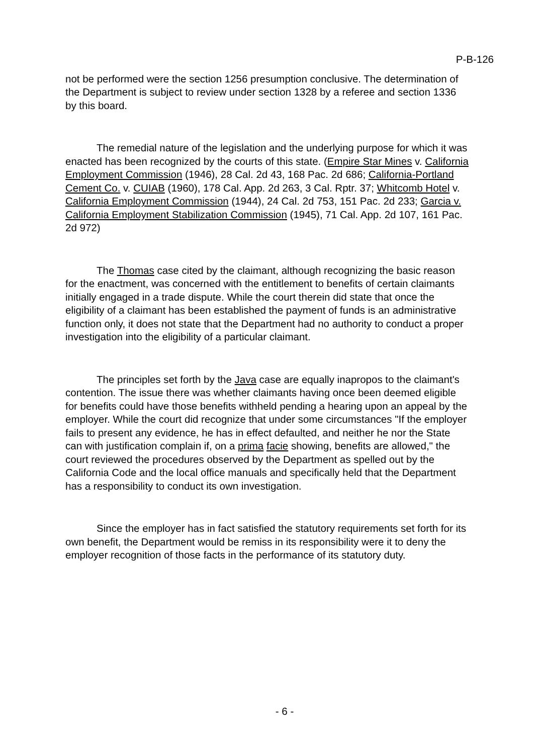P-B-126
not be performed were the section 1256 presumption conclusive. The determination of the Department is subject to review under section 1328 by a referee and section 1336 by this board.
The remedial nature of the legislation and the underlying purpose for which it was enacted has been recognized by the courts of this state. (Empire Star Mines v. California Employment Commission (1946), 28 Cal. 2d 43, 168 Pac. 2d 686; California-Portland Cement Co. v. CUIAB (1960), 178 Cal. App. 2d 263, 3 Cal. Rptr. 37; Whitcomb Hotel v. California Employment Commission (1944), 24 Cal. 2d 753, 151 Pac. 2d 233; Garcia v. California Employment Stabilization Commission (1945), 71 Cal. App. 2d 107, 161 Pac. 2d 972)
The Thomas case cited by the claimant, although recognizing the basic reason for the enactment, was concerned with the entitlement to benefits of certain claimants initially engaged in a trade dispute. While the court therein did state that once the eligibility of a claimant has been established the payment of funds is an administrative function only, it does not state that the Department had no authority to conduct a proper investigation into the eligibility of a particular claimant.
The principles set forth by the Java case are equally inapropos to the claimant's contention. The issue there was whether claimants having once been deemed eligible for benefits could have those benefits withheld pending a hearing upon an appeal by the employer. While the court did recognize that under some circumstances "If the employer fails to present any evidence, he has in effect defaulted, and neither he nor the State can with justification complain if, on a prima facie showing, benefits are allowed," the court reviewed the procedures observed by the Department as spelled out by the California Code and the local office manuals and specifically held that the Department has a responsibility to conduct its own investigation.
Since the employer has in fact satisfied the statutory requirements set forth for its own benefit, the Department would be remiss in its responsibility were it to deny the employer recognition of those facts in the performance of its statutory duty.
- 6 -